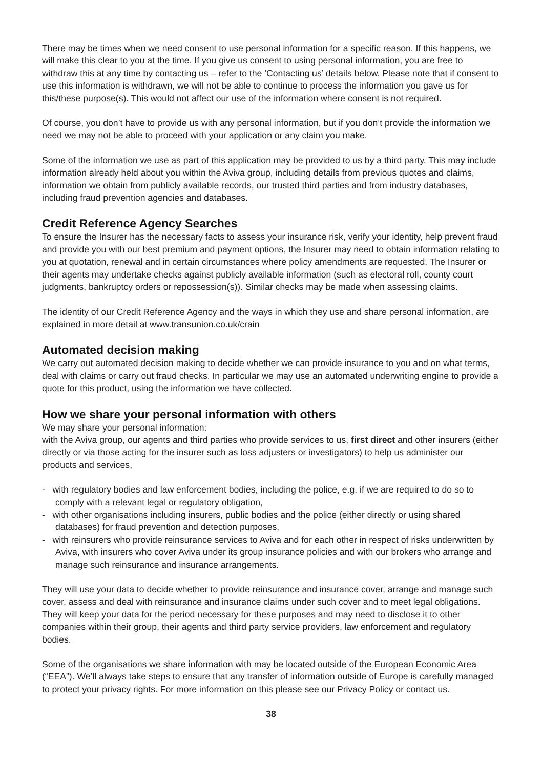There may be times when we need consent to use personal information for a specific reason. If this happens, we will make this clear to you at the time. If you give us consent to using personal information, you are free to withdraw this at any time by contacting us – refer to the ‘Contacting us’ details below. Please note that if consent to use this information is withdrawn, we will not be able to continue to process the information you gave us for this/these purpose(s). This would not affect our use of the information where consent is not required.
Of course, you don’t have to provide us with any personal information, but if you don’t provide the information we need we may not be able to proceed with your application or any claim you make.
Some of the information we use as part of this application may be provided to us by a third party. This may include information already held about you within the Aviva group, including details from previous quotes and claims, information we obtain from publicly available records, our trusted third parties and from industry databases, including fraud prevention agencies and databases.
Credit Reference Agency Searches
To ensure the Insurer has the necessary facts to assess your insurance risk, verify your identity, help prevent fraud and provide you with our best premium and payment options, the Insurer may need to obtain information relating to you at quotation, renewal and in certain circumstances where policy amendments are requested. The Insurer or their agents may undertake checks against publicly available information (such as electoral roll, county court judgments, bankruptcy orders or repossession(s)). Similar checks may be made when assessing claims.
The identity of our Credit Reference Agency and the ways in which they use and share personal information, are explained in more detail at www.transunion.co.uk/crain
Automated decision making
We carry out automated decision making to decide whether we can provide insurance to you and on what terms, deal with claims or carry out fraud checks. In particular we may use an automated underwriting engine to provide a quote for this product, using the information we have collected.
How we share your personal information with others
We may share your personal information:
with the Aviva group, our agents and third parties who provide services to us, first direct and other insurers (either directly or via those acting for the insurer such as loss adjusters or investigators) to help us administer our products and services,
- with regulatory bodies and law enforcement bodies, including the police, e.g. if we are required to do so to comply with a relevant legal or regulatory obligation,
- with other organisations including insurers, public bodies and the police (either directly or using shared databases) for fraud prevention and detection purposes,
- with reinsurers who provide reinsurance services to Aviva and for each other in respect of risks underwritten by Aviva, with insurers who cover Aviva under its group insurance policies and with our brokers who arrange and manage such reinsurance and insurance arrangements.
They will use your data to decide whether to provide reinsurance and insurance cover, arrange and manage such cover, assess and deal with reinsurance and insurance claims under such cover and to meet legal obligations. They will keep your data for the period necessary for these purposes and may need to disclose it to other companies within their group, their agents and third party service providers, law enforcement and regulatory bodies.
Some of the organisations we share information with may be located outside of the European Economic Area (“EEA”). We’ll always take steps to ensure that any transfer of information outside of Europe is carefully managed to protect your privacy rights. For more information on this please see our Privacy Policy or contact us.
38